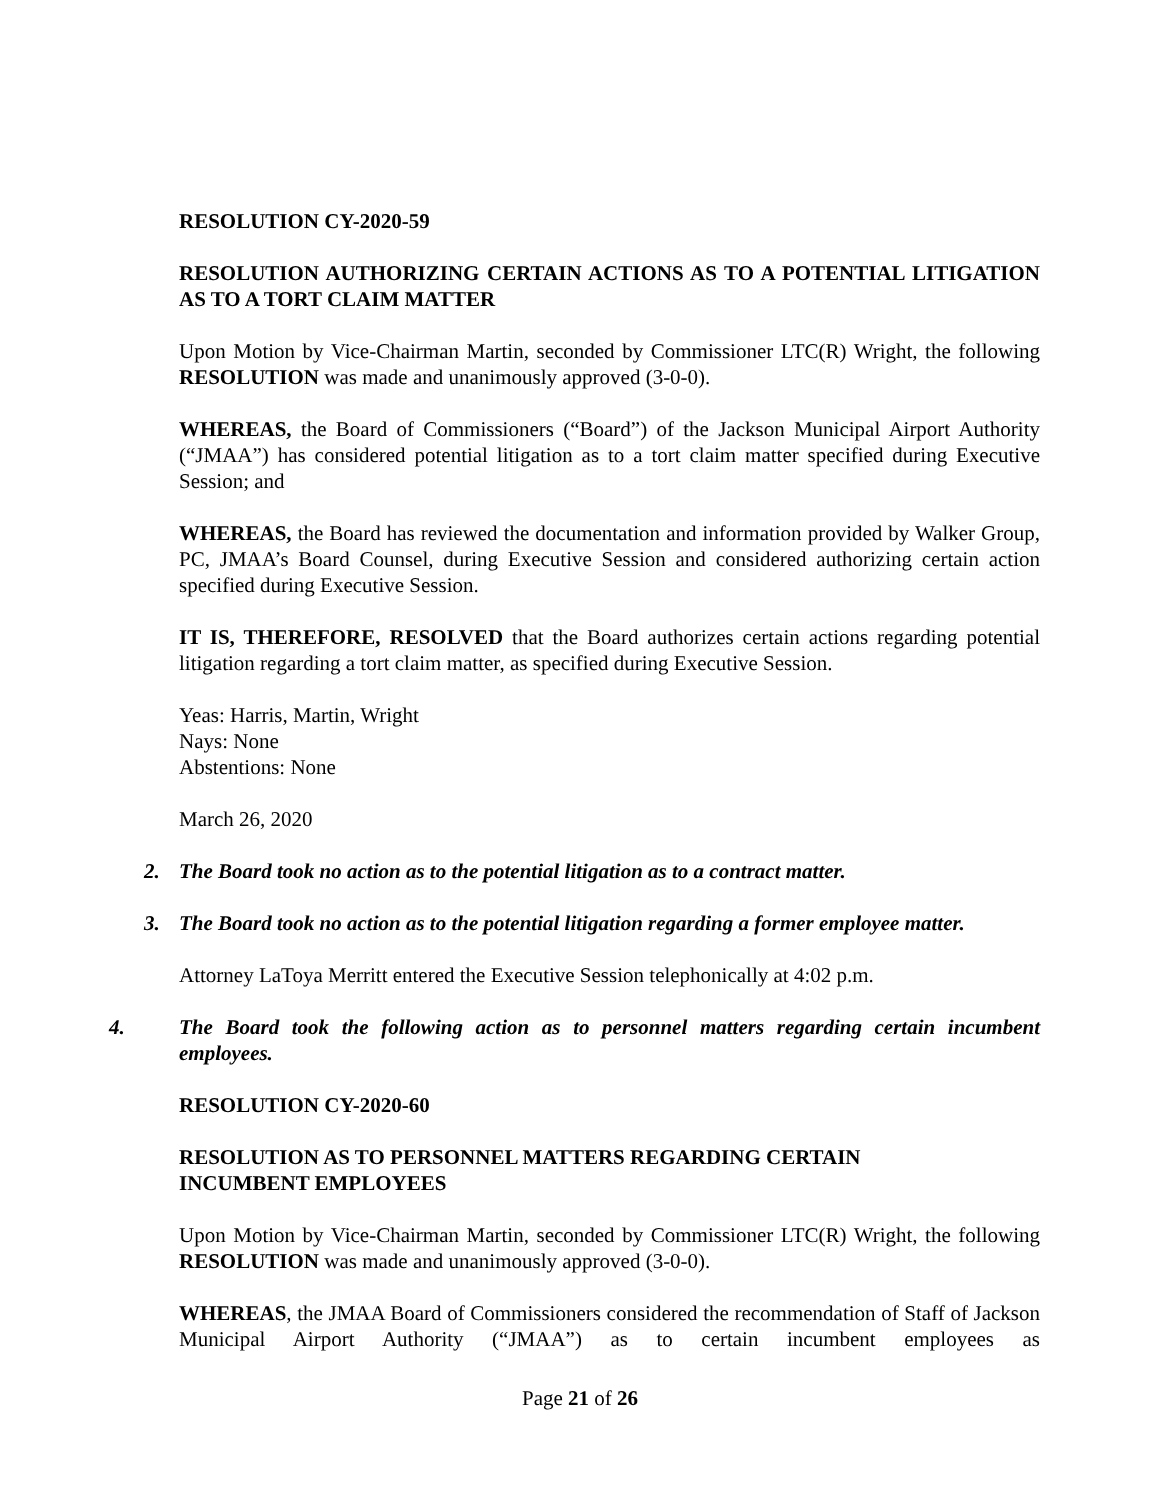RESOLUTION CY-2020-59
RESOLUTION AUTHORIZING CERTAIN ACTIONS AS TO A POTENTIAL LITIGATION AS TO A TORT CLAIM MATTER
Upon Motion by Vice-Chairman Martin, seconded by Commissioner LTC(R) Wright, the following RESOLUTION was made and unanimously approved (3-0-0).
WHEREAS, the Board of Commissioners (“Board”) of the Jackson Municipal Airport Authority (“JMAA”) has considered potential litigation as to a tort claim matter specified during Executive Session; and
WHEREAS, the Board has reviewed the documentation and information provided by Walker Group, PC, JMAA’s Board Counsel, during Executive Session and considered authorizing certain action specified during Executive Session.
IT IS, THEREFORE, RESOLVED that the Board authorizes certain actions regarding potential litigation regarding a tort claim matter, as specified during Executive Session.
Yeas: Harris, Martin, Wright
Nays: None
Abstentions: None
March 26, 2020
2. The Board took no action as to the potential litigation as to a contract matter.
3. The Board took no action as to the potential litigation regarding a former employee matter.
Attorney LaToya Merritt entered the Executive Session telephonically at 4:02 p.m.
4. The Board took the following action as to personnel matters regarding certain incumbent employees.
RESOLUTION CY-2020-60
RESOLUTION AS TO PERSONNEL MATTERS REGARDING CERTAIN
INCUMBENT EMPLOYEES
Upon Motion by Vice-Chairman Martin, seconded by Commissioner LTC(R) Wright, the following RESOLUTION was made and unanimously approved (3-0-0).
WHEREAS, the JMAA Board of Commissioners considered the recommendation of Staff of Jackson Municipal Airport Authority (“JMAA”) as to certain incumbent employees as
Page 21 of 26